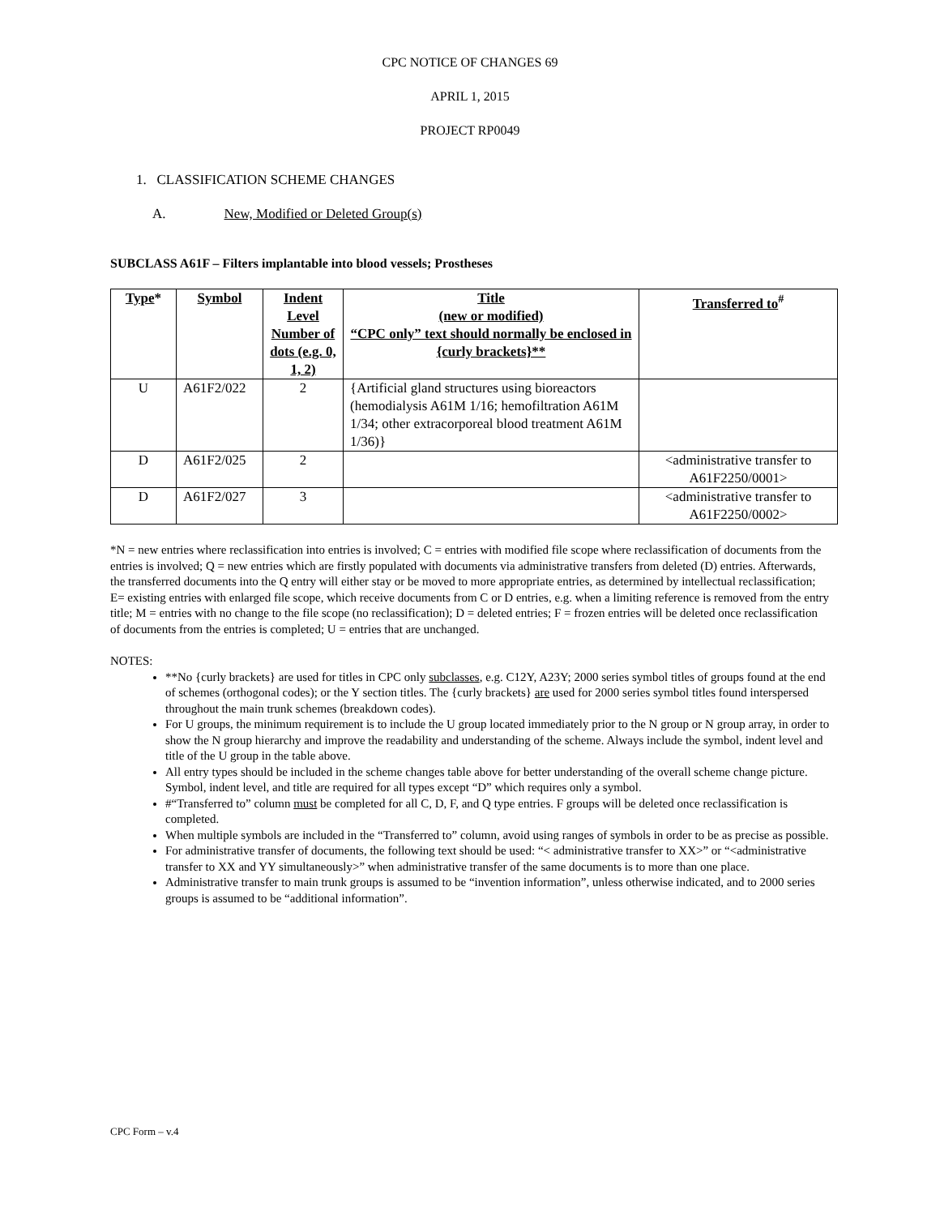CPC NOTICE OF CHANGES 69
APRIL 1, 2015
PROJECT RP0049
1. CLASSIFICATION SCHEME CHANGES
A. New, Modified or Deleted Group(s)
SUBCLASS A61F – Filters implantable into blood vessels; Prostheses
| Type * | Symbol | Indent Level Number of dots (e.g. 0, 1, 2) | Title (new or modified) “CPC only” text should normally be enclosed in {curly brackets}** | Transferred to<sup>#</sup> |
| --- | --- | --- | --- | --- |
| U | A61F2/022 | 2 | {Artificial gland structures using bioreactors (hemodialysis A61M 1/16; hemofiltration A61M 1/34; other extracorporeal blood treatment A61M 1/36)} | |
| D | A61F2/025 | 2 | | <administrative transfer to A61F2250/0001> |
| D | A61F2/027 | 3 | | <administrative transfer to A61F2250/0002> |
*N = new entries where reclassification into entries is involved; C = entries with modified file scope where reclassification of documents from the entries is involved; Q = new entries which are firstly populated with documents via administrative transfers from deleted (D) entries. Afterwards, the transferred documents into the Q entry will either stay or be moved to more appropriate entries, as determined by intellectual reclassification; E= existing entries with enlarged file scope, which receive documents from C or D entries, e.g. when a limiting reference is removed from the entry title; M = entries with no change to the file scope (no reclassification); D = deleted entries; F = frozen entries will be deleted once reclassification of documents from the entries is completed; U = entries that are unchanged.
NOTES:
**No {curly brackets} are used for titles in CPC only subclasses, e.g. C12Y, A23Y; 2000 series symbol titles of groups found at the end of schemes (orthogonal codes); or the Y section titles. The {curly brackets} are used for 2000 series symbol titles found interspersed throughout the main trunk schemes (breakdown codes).
For U groups, the minimum requirement is to include the U group located immediately prior to the N group or N group array, in order to show the N group hierarchy and improve the readability and understanding of the scheme. Always include the symbol, indent level and title of the U group in the table above.
All entry types should be included in the scheme changes table above for better understanding of the overall scheme change picture. Symbol, indent level, and title are required for all types except “D” which requires only a symbol.
#“Transferred to” column must be completed for all C, D, F, and Q type entries. F groups will be deleted once reclassification is completed.
When multiple symbols are included in the “Transferred to” column, avoid using ranges of symbols in order to be as precise as possible.
For administrative transfer of documents, the following text should be used: “< administrative transfer to XX>” or “<administrative transfer to XX and YY simultaneously>” when administrative transfer of the same documents is to more than one place.
Administrative transfer to main trunk groups is assumed to be “invention information”, unless otherwise indicated, and to 2000 series groups is assumed to be “additional information”.
CPC Form – v.4